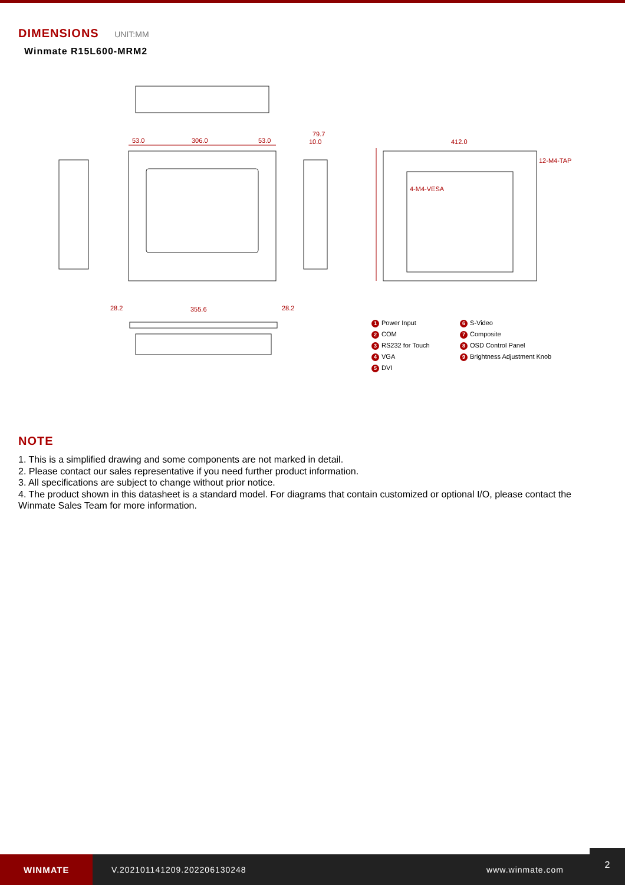DIMENSIONS UNIT:MM
Winmate R15L600-MRM2
53.0
306.0
53.0
412.0
12-M4-TAP
4-M4-VESA
79.7
10.0
28.2
355.6
28.2
1 Power Input
6 S-Video
2 COM
7 Composite
3 RS232 for Touch
8 OSD Control Panel
4 VGA
9 Brightness Adjustment Knob
5 DVI
NOTE
1. This is a simplified drawing and some components are not marked in detail.
2. Please contact our sales representative if you need further product information.
3. All specifications are subject to change without prior notice.
4. The product shown in this datasheet is a standard model. For diagrams that contain customized or optional I/O, please contact the Winmate Sales Team for more information.
WINMATE
V.202101141209.202206130248 www.winmate.com
2